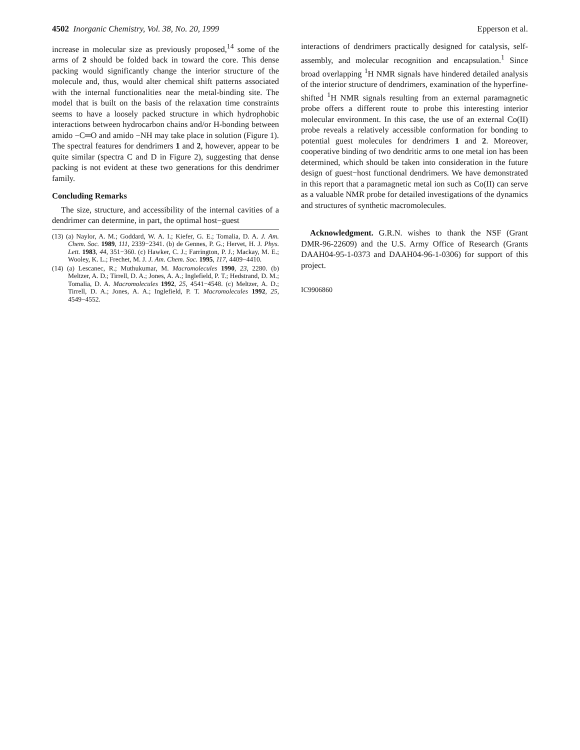4502 Inorganic Chemistry, Vol. 38, No. 20, 1999 Epperson et al.
increase in molecular size as previously proposed,<sup>14</sup> some of the arms of 2 should be folded back in toward the core. This dense packing would significantly change the interior structure of the molecule and, thus, would alter chemical shift patterns associated with the internal functionalities near the metal-binding site. The model that is built on the basis of the relaxation time constraints seems to have a loosely packed structure in which hydrophobic interactions between hydrocarbon chains and/or H-bonding between amido −C═O and amido −NH may take place in solution (Figure 1). The spectral features for dendrimers 1 and 2, however, appear to be quite similar (spectra C and D in Figure 2), suggesting that dense packing is not evident at these two generations for this dendrimer family.
Concluding Remarks
The size, structure, and accessibility of the internal cavities of a dendrimer can determine, in part, the optimal host−guest
(13) (a) Naylor, A. M.; Goddard, W. A. I.; Kiefer, G. E.; Tomalia, D. A. J. Am. Chem. Soc. 1989, 111, 2339−2341. (b) de Gennes, P. G.; Hervet, H. J. Phys. Lett. 1983, 44, 351−360. (c) Hawker, C. J.; Farrington, P. J.; Mackay, M. E.; Wooley, K. L.; Frechet, M. J. J. Am. Chem. Soc. 1995, 117, 4409−4410.
(14) (a) Lescanec, R.; Muthukumar, M. Macromolecules 1990, 23, 2280. (b) Meltzer, A. D.; Tirrell, D. A.; Jones, A. A.; Inglefield, P. T.; Hedstrand, D. M.; Tomalia, D. A. Macromolecules 1992, 25, 4541−4548. (c) Meltzer, A. D.; Tirrell, D. A.; Jones, A. A.; Inglefield, P. T. Macromolecules 1992, 25, 4549−4552.
interactions of dendrimers practically designed for catalysis, self-assembly, and molecular recognition and encapsulation.<sup>1</sup> Since broad overlapping <sup>1</sup>H NMR signals have hindered detailed analysis of the interior structure of dendrimers, examination of the hyperfine-shifted <sup>1</sup>H NMR signals resulting from an external paramagnetic probe offers a different route to probe this interesting interior molecular environment. In this case, the use of an external Co(II) probe reveals a relatively accessible conformation for bonding to potential guest molecules for dendrimers 1 and 2. Moreover, cooperative binding of two dendritic arms to one metal ion has been determined, which should be taken into consideration in the future design of guest−host functional dendrimers. We have demonstrated in this report that a paramagnetic metal ion such as Co(II) can serve as a valuable NMR probe for detailed investigations of the dynamics and structures of synthetic macromolecules.
Acknowledgment. G.R.N. wishes to thank the NSF (Grant DMR-96-22609) and the U.S. Army Office of Research (Grants DAAH04-95-1-0373 and DAAH04-96-1-0306) for support of this project.
IC9906860